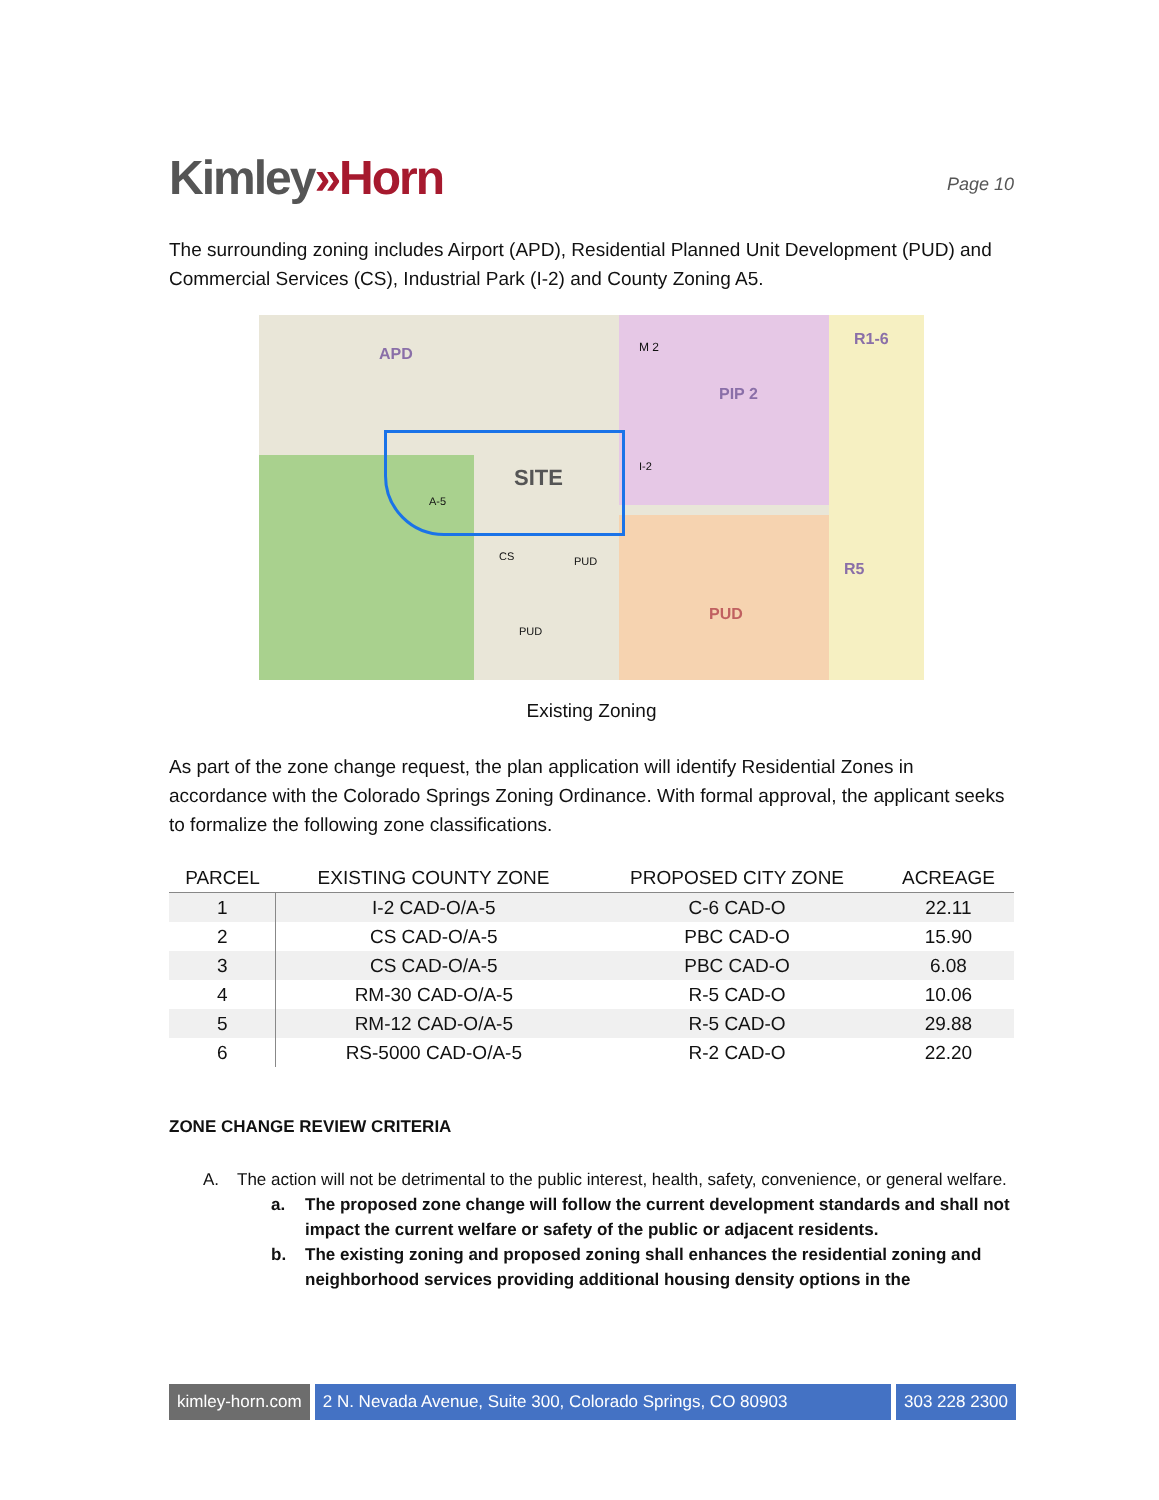Kimley»Horn
Page 10
The surrounding zoning includes Airport (APD), Residential Planned Unit Development (PUD) and Commercial Services (CS), Industrial Park (I-2) and County Zoning A5.
APD M 2
PIP 2
R1-6
SITE
A-5
I-2
CS PUD
PUD
PUD
R5
Existing Zoning
As part of the zone change request, the plan application will identify Residential Zones in accordance with the Colorado Springs Zoning Ordinance. With formal approval, the applicant seeks to formalize the following zone classifications.
| PARCEL | EXISTING COUNTY ZONE | PROPOSED CITY ZONE | ACREAGE |
| --- | --- | --- | --- |
| 1 | I-2 CAD-O/A-5 | C-6 CAD-O | 22.11 |
| 2 | CS CAD-O/A-5 | PBC CAD-O | 15.90 |
| 3 | CS CAD-O/A-5 | PBC CAD-O | 6.08 |
| 4 | RM-30 CAD-O/A-5 | R-5 CAD-O | 10.06 |
| 5 | RM-12 CAD-O/A-5 | R-5 CAD-O | 29.88 |
| 6 | RS-5000 CAD-O/A-5 | R-2 CAD-O | 22.20 |
ZONE CHANGE REVIEW CRITERIA
A. The action will not be detrimental to the public interest, health, safety, convenience, or general welfare.
a. The proposed zone change will follow the current development standards and shall not impact the current welfare or safety of the public or adjacent residents.
b. The existing zoning and proposed zoning shall enhances the residential zoning and neighborhood services providing additional housing density options in the
kimley-horn.com 2 N. Nevada Avenue, Suite 300, Colorado Springs, CO 80903
303 228 2300